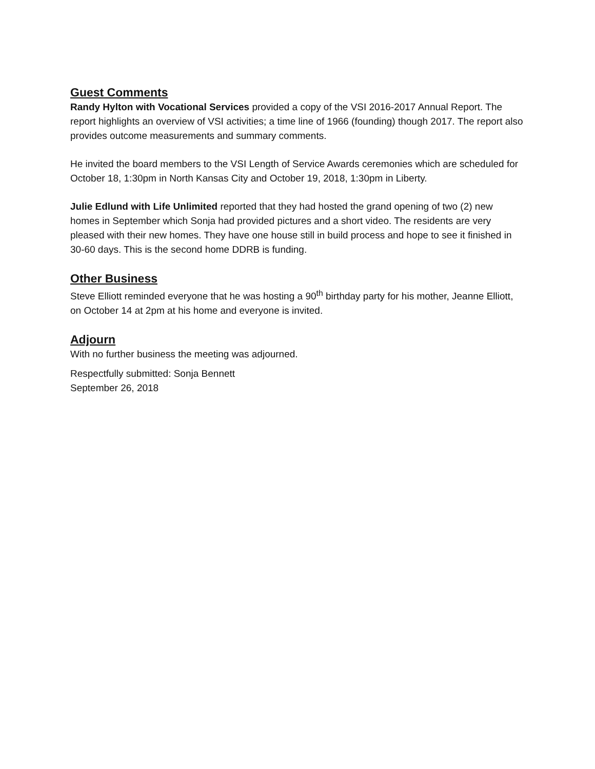Guest Comments
Randy Hylton with Vocational Services provided a copy of the VSI 2016-2017 Annual Report. The report highlights an overview of VSI activities; a time line of 1966 (founding) though 2017. The report also provides outcome measurements and summary comments.
He invited the board members to the VSI Length of Service Awards ceremonies which are scheduled for October 18, 1:30pm in North Kansas City and October 19, 2018, 1:30pm in Liberty.
Julie Edlund with Life Unlimited reported that they had hosted the grand opening of two (2) new homes in September which Sonja had provided pictures and a short video. The residents are very pleased with their new homes. They have one house still in build process and hope to see it finished in 30-60 days. This is the second home DDRB is funding.
Other Business
Steve Elliott reminded everyone that he was hosting a 90<sup>th</sup> birthday party for his mother, Jeanne Elliott, on October 14 at 2pm at his home and everyone is invited.
Adjourn
With no further business the meeting was adjourned.
Respectfully submitted: Sonja Bennett
September 26, 2018